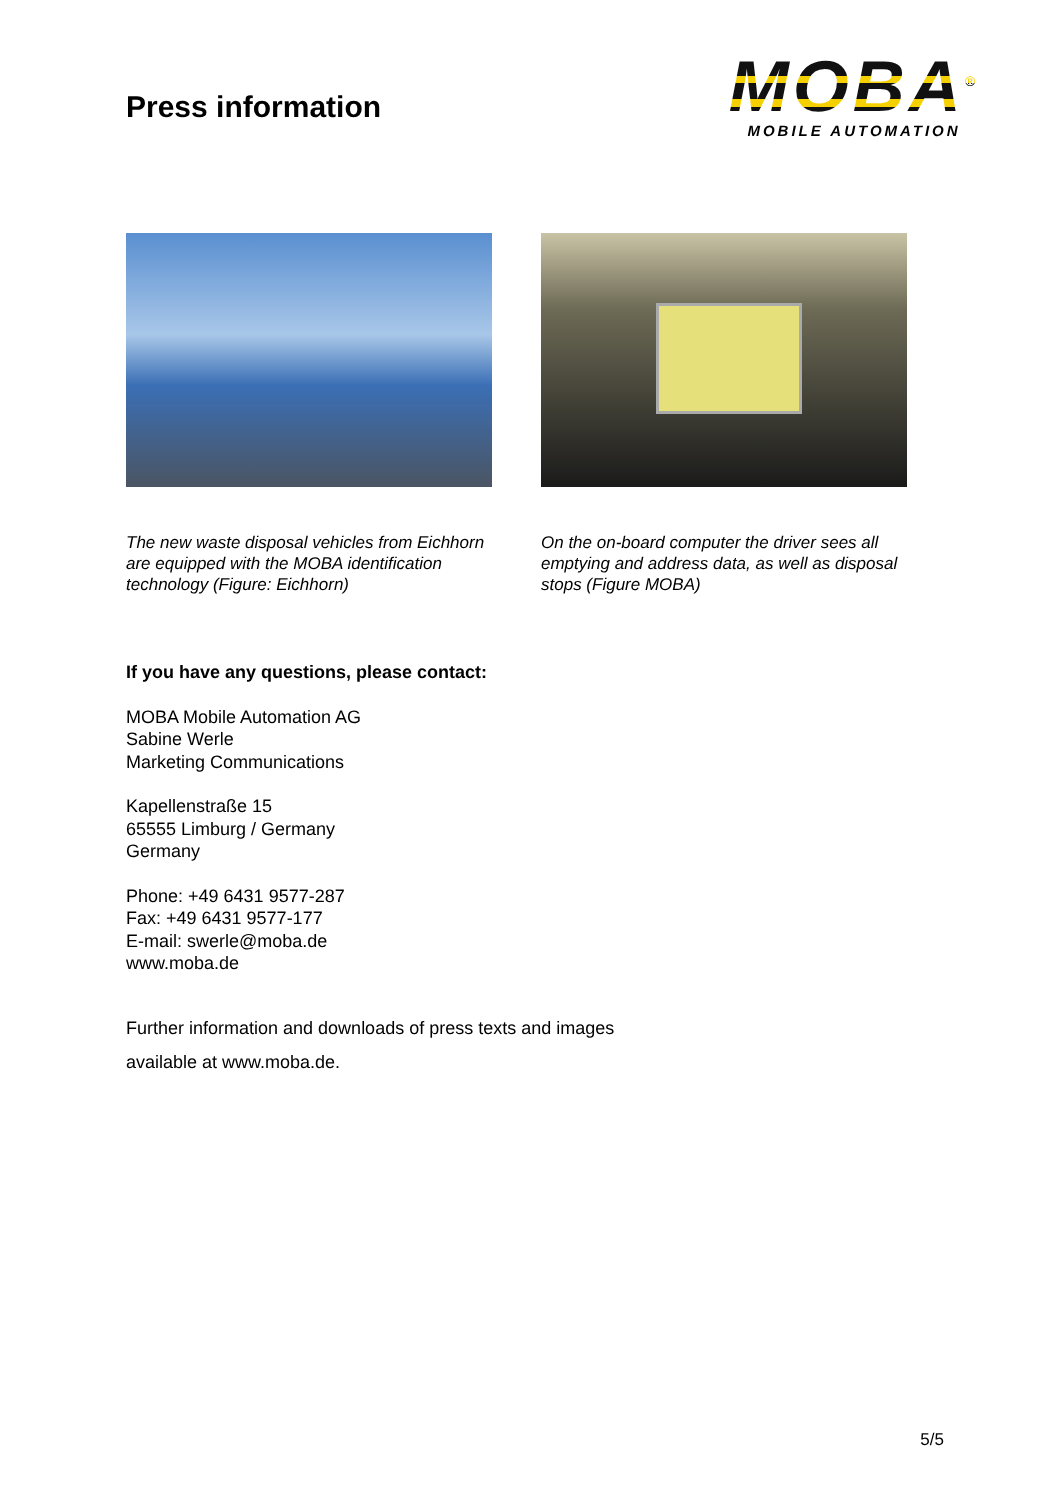Press information
MOBA<sup>®</sup>
MOBILE AUTOMATION
The new waste disposal vehicles from Eichhorn are equipped with the MOBA identification technology (Figure: Eichhorn)
On the on-board computer the driver sees all emptying and address data, as well as disposal stops (Figure MOBA)
If you have any questions, please contact:
MOBA Mobile Automation AG
Sabine Werle
Marketing Communications
Kapellenstraße 15
65555 Limburg / Germany
Germany
Phone: +49 6431 9577-287
Fax: +49 6431 9577-177
E-mail: swerle@moba.de
www.moba.de
Further information and downloads of press texts and images
available at www.moba.de.
5/5